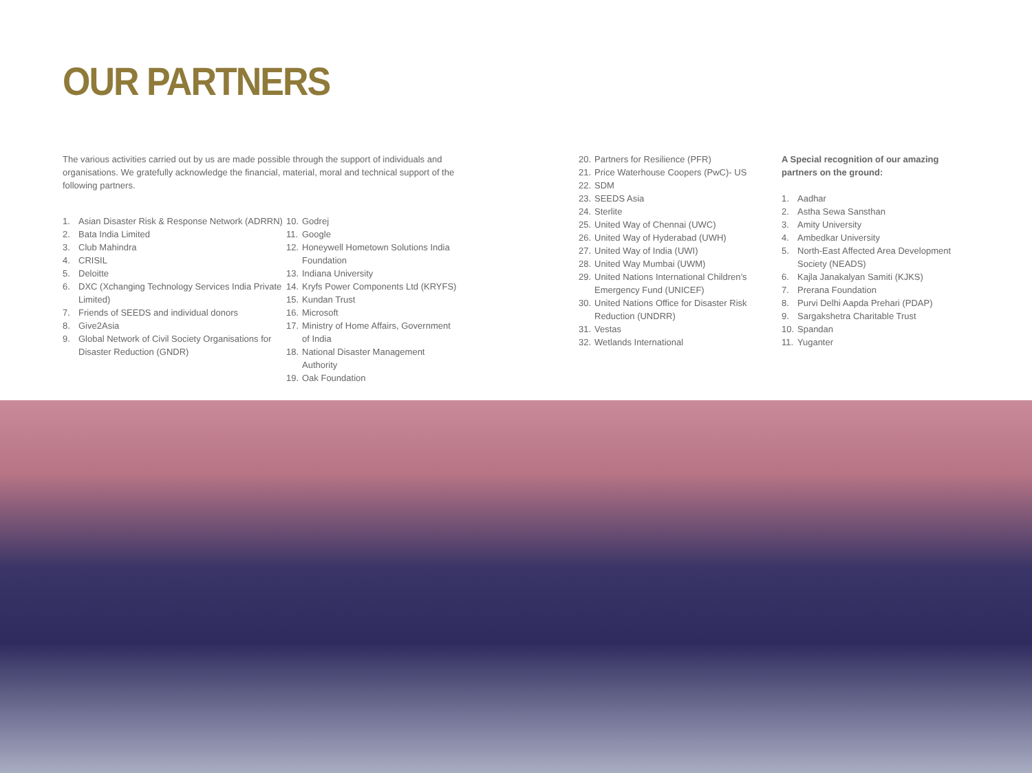OUR PARTNERS
The various activities carried out by us are made possible through the support of individuals and organisations. We gratefully acknowledge the financial, material, moral and technical support of the following partners.
1. Asian Disaster Risk & Response Network (ADRRN)
2. Bata India Limited
3. Club Mahindra
4. CRISIL
5. Deloitte
6. DXC (Xchanging Technology Services India Private Limited)
7. Friends of SEEDS and individual donors
8. Give2Asia
9. Global Network of Civil Society Organisations for Disaster Reduction (GNDR)
10. Godrej
11. Google
12. Honeywell Hometown Solutions India Foundation
13. Indiana University
14. Kryfs Power Components Ltd (KRYFS)
15. Kundan Trust
16. Microsoft
17. Ministry of Home Affairs, Government of India
18. National Disaster Management Authority
19. Oak Foundation
20. Partners for Resilience (PFR)
21. Price Waterhouse Coopers (PwC)- US
22. SDM
23. SEEDS Asia
24. Sterlite
25. United Way of Chennai (UWC)
26. United Way of Hyderabad (UWH)
27. United Way of India (UWI)
28. United Way Mumbai (UWM)
29. United Nations International Children’s Emergency Fund (UNICEF)
30. United Nations Office for Disaster Risk Reduction (UNDRR)
31. Vestas
32. Wetlands International
A Special recognition of our amazing partners on the ground:
1. Aadhar
2. Astha Sewa Sansthan
3. Amity University
4. Ambedkar University
5. North-East Affected Area Development Society (NEADS)
6. Kajla Janakalyan Samiti (KJKS)
7. Prerana Foundation
8. Purvi Delhi Aapda Prehari (PDAP)
9. Sargakshetra Charitable Trust
10. Spandan
11. Yuganter